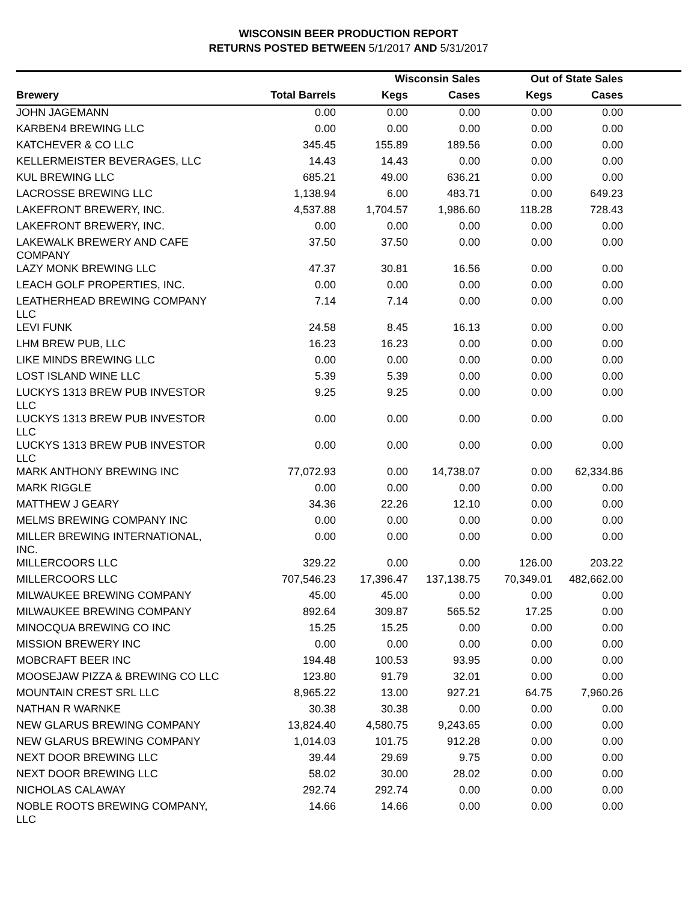WISCONSIN BEER PRODUCTION REPORT
RETURNS POSTED BETWEEN 5/1/2017 AND 5/31/2017
| | | Wisconsin Sales | | Out of State Sales | | |
| --- | --- | --- | --- | --- | --- | --- |
| Brewery | Total Barrels | Kegs | Cases | Kegs | Cases | |
| JOHN JAGEMANN | 0.00 | 0.00 | 0.00 | 0.00 | 0.00 | |
| KARBEN4 BREWING LLC | 0.00 | 0.00 | 0.00 | 0.00 | 0.00 | |
| KATCHEVER & CO LLC | 345.45 | 155.89 | 189.56 | 0.00 | 0.00 | |
| KELLERMEISTER BEVERAGES, LLC | 14.43 | 14.43 | 0.00 | 0.00 | 0.00 | |
| KUL BREWING LLC | 685.21 | 49.00 | 636.21 | 0.00 | 0.00 | |
| LACROSSE BREWING LLC | 1,138.94 | 6.00 | 483.71 | 0.00 | 649.23 | |
| LAKEFRONT BREWERY, INC. | 4,537.88 | 1,704.57 | 1,986.60 | 118.28 | 728.43 | |
| LAKEFRONT BREWERY, INC. | 0.00 | 0.00 | 0.00 | 0.00 | 0.00 | |
| LAKEWALK BREWERY AND CAFE COMPANY | 37.50 | 37.50 | 0.00 | 0.00 | 0.00 | |
| LAZY MONK BREWING LLC | 47.37 | 30.81 | 16.56 | 0.00 | 0.00 | |
| LEACH GOLF PROPERTIES, INC. | 0.00 | 0.00 | 0.00 | 0.00 | 0.00 | |
| LEATHERHEAD BREWING COMPANY LLC | 7.14 | 7.14 | 0.00 | 0.00 | 0.00 | |
| LEVI FUNK | 24.58 | 8.45 | 16.13 | 0.00 | 0.00 | |
| LHM BREW PUB, LLC | 16.23 | 16.23 | 0.00 | 0.00 | 0.00 | |
| LIKE MINDS BREWING LLC | 0.00 | 0.00 | 0.00 | 0.00 | 0.00 | |
| LOST ISLAND WINE LLC | 5.39 | 5.39 | 0.00 | 0.00 | 0.00 | |
| LUCKYS 1313 BREW PUB INVESTOR LLC | 9.25 | 9.25 | 0.00 | 0.00 | 0.00 | |
| LUCKYS 1313 BREW PUB INVESTOR LLC | 0.00 | 0.00 | 0.00 | 0.00 | 0.00 | |
| LUCKYS 1313 BREW PUB INVESTOR LLC | 0.00 | 0.00 | 0.00 | 0.00 | 0.00 | |
| MARK ANTHONY BREWING INC | 77,072.93 | 0.00 | 14,738.07 | 0.00 | 62,334.86 | |
| MARK RIGGLE | 0.00 | 0.00 | 0.00 | 0.00 | 0.00 | |
| MATTHEW J GEARY | 34.36 | 22.26 | 12.10 | 0.00 | 0.00 | |
| MELMS BREWING COMPANY INC | 0.00 | 0.00 | 0.00 | 0.00 | 0.00 | |
| MILLER BREWING INTERNATIONAL, INC. | 0.00 | 0.00 | 0.00 | 0.00 | 0.00 | |
| MILLERCOORS LLC | 329.22 | 0.00 | 0.00 | 126.00 | 203.22 | |
| MILLERCOORS LLC | 707,546.23 | 17,396.47 | 137,138.75 | 70,349.01 | 482,662.00 | |
| MILWAUKEE BREWING COMPANY | 45.00 | 45.00 | 0.00 | 0.00 | 0.00 | |
| MILWAUKEE BREWING COMPANY | 892.64 | 309.87 | 565.52 | 17.25 | 0.00 | |
| MINOCQUA BREWING CO INC | 15.25 | 15.25 | 0.00 | 0.00 | 0.00 | |
| MISSION BREWERY INC | 0.00 | 0.00 | 0.00 | 0.00 | 0.00 | |
| MOBCRAFT BEER INC | 194.48 | 100.53 | 93.95 | 0.00 | 0.00 | |
| MOOSEJAW PIZZA & BREWING CO LLC | 123.80 | 91.79 | 32.01 | 0.00 | 0.00 | |
| MOUNTAIN CREST SRL LLC | 8,965.22 | 13.00 | 927.21 | 64.75 | 7,960.26 | |
| NATHAN R WARNKE | 30.38 | 30.38 | 0.00 | 0.00 | 0.00 | |
| NEW GLARUS BREWING COMPANY | 13,824.40 | 4,580.75 | 9,243.65 | 0.00 | 0.00 | |
| NEW GLARUS BREWING COMPANY | 1,014.03 | 101.75 | 912.28 | 0.00 | 0.00 | |
| NEXT DOOR BREWING LLC | 39.44 | 29.69 | 9.75 | 0.00 | 0.00 | |
| NEXT DOOR BREWING LLC | 58.02 | 30.00 | 28.02 | 0.00 | 0.00 | |
| NICHOLAS CALAWAY | 292.74 | 292.74 | 0.00 | 0.00 | 0.00 | |
| NOBLE ROOTS BREWING COMPANY, LLC | 14.66 | 14.66 | 0.00 | 0.00 | 0.00 | |